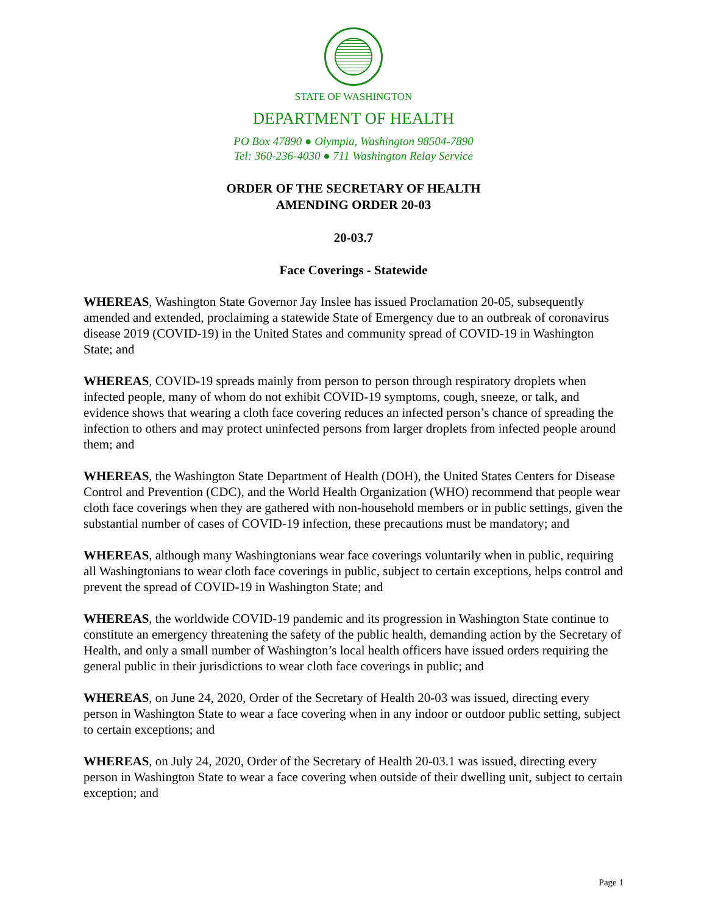STATE OF WASHINGTON
DEPARTMENT OF HEALTH
PO Box 47890 ● Olympia, Washington 98504-7890
Tel: 360-236-4030 ● 711 Washington Relay Service
ORDER OF THE SECRETARY OF HEALTH
AMENDING ORDER 20-03
20-03.7
Face Coverings - Statewide
WHEREAS, Washington State Governor Jay Inslee has issued Proclamation 20-05, subsequently amended and extended, proclaiming a statewide State of Emergency due to an outbreak of coronavirus disease 2019 (COVID-19) in the United States and community spread of COVID-19 in Washington State; and
WHEREAS, COVID-19 spreads mainly from person to person through respiratory droplets when infected people, many of whom do not exhibit COVID-19 symptoms, cough, sneeze, or talk, and evidence shows that wearing a cloth face covering reduces an infected person’s chance of spreading the infection to others and may protect uninfected persons from larger droplets from infected people around them; and
WHEREAS, the Washington State Department of Health (DOH), the United States Centers for Disease Control and Prevention (CDC), and the World Health Organization (WHO) recommend that people wear cloth face coverings when they are gathered with non-household members or in public settings, given the substantial number of cases of COVID-19 infection, these precautions must be mandatory; and
WHEREAS, although many Washingtonians wear face coverings voluntarily when in public, requiring all Washingtonians to wear cloth face coverings in public, subject to certain exceptions, helps control and prevent the spread of COVID-19 in Washington State; and
WHEREAS, the worldwide COVID-19 pandemic and its progression in Washington State continue to constitute an emergency threatening the safety of the public health, demanding action by the Secretary of Health, and only a small number of Washington’s local health officers have issued orders requiring the general public in their jurisdictions to wear cloth face coverings in public; and
WHEREAS, on June 24, 2020, Order of the Secretary of Health 20-03 was issued, directing every person in Washington State to wear a face covering when in any indoor or outdoor public setting, subject to certain exceptions; and
WHEREAS, on July 24, 2020, Order of the Secretary of Health 20-03.1 was issued, directing every person in Washington State to wear a face covering when outside of their dwelling unit, subject to certain exception; and
Page 1